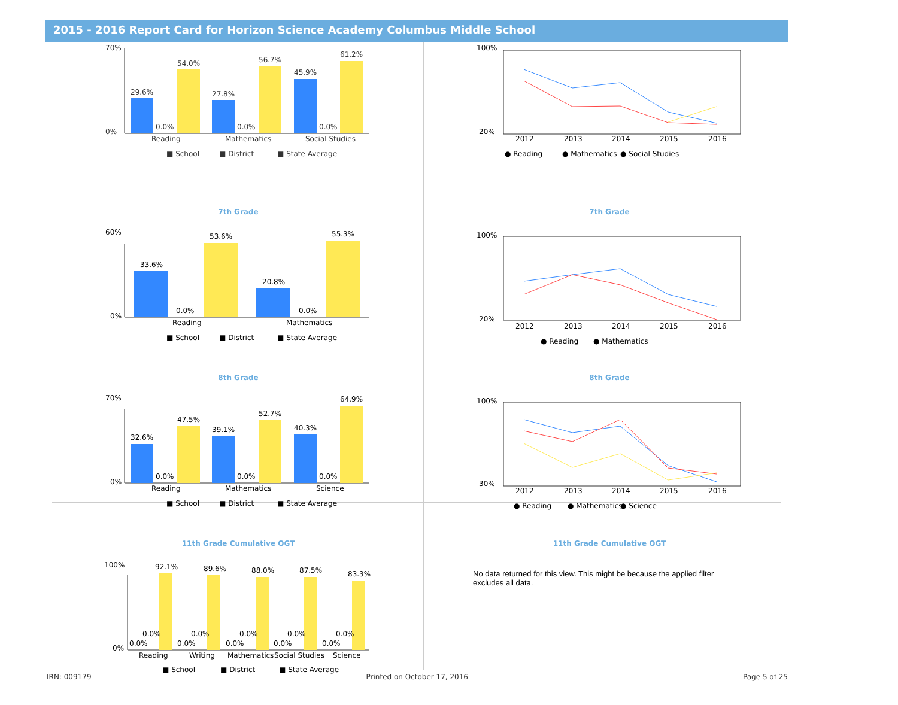2015 - 2016 Report Card for Horizon Science Academy Columbus Middle School
29.6%
0.0%
54.0%
27.8%
0.0%
56.7%
45.9%
0.0%
61.2%
Reading
Mathematics
Social Studies
70%
0%
■ School
■ District
■ State Average
100%
20%
2012
2013
2014
2015
2016
● Reading
● Mathematics
● Social Studies
7th Grade
33.6%
0.0%
53.6%
20.8%
0.0%
55.3%
Reading
Mathematics
60%
0%
■ School
■ District
■ State Average
7th Grade
100%
20%
2012
2013
2014
2015
2016
● Reading
● Mathematics
8th Grade
32.6%
0.0%
47.5%
39.1%
0.0%
52.7%
40.3%
0.0%
64.9%
Reading
Mathematics
Science
70%
0%
■ School
■ District
■ State Average
8th Grade
100%
30%
2012
2013
2014
2015
2016
● Reading
● Mathematics
● Science
11th Grade Cumulative OGT
92.1%
89.6%
88.0%
87.5%
83.3%
0.0%
0.0%
0.0%
0.0%
0.0%
0.0%
0.0%
0.0%
0.0%
0.0%
Reading
Writing
Mathematics
Social Studies
Science
100%
0%
■ School
■ District
■ State Average
11th Grade Cumulative OGT
No data returned for this view. This might be because the applied filter excludes all data.
IRN: 009179 Printed on October 17, 2016 Page 5 of 25